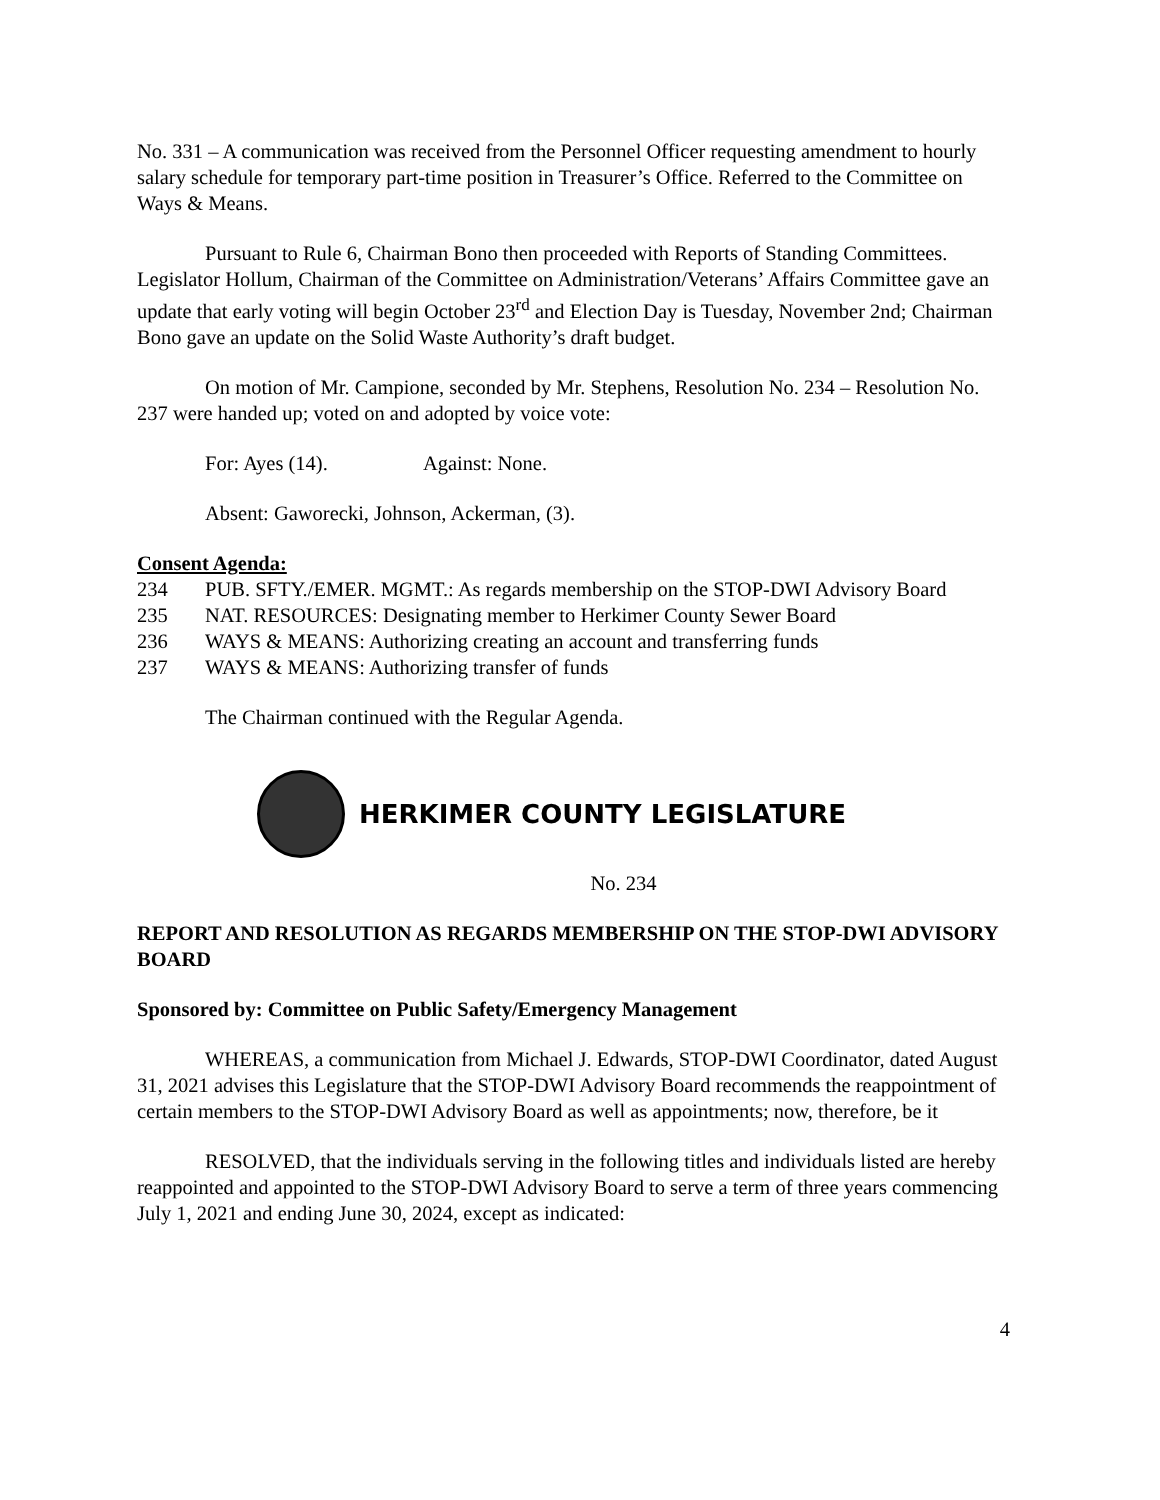No. 331 – A communication was received from the Personnel Officer requesting amendment to hourly salary schedule for temporary part-time position in Treasurer’s Office. Referred to the Committee on Ways & Means.
Pursuant to Rule 6, Chairman Bono then proceeded with Reports of Standing Committees. Legislator Hollum, Chairman of the Committee on Administration/Veterans’ Affairs Committee gave an update that early voting will begin October 23<sup>rd</sup> and Election Day is Tuesday, November 2nd; Chairman Bono gave an update on the Solid Waste Authority’s draft budget.
On motion of Mr. Campione, seconded by Mr. Stephens, Resolution No. 234 – Resolution No. 237 were handed up; voted on and adopted by voice vote:
For: Ayes (14). Against: None.
Absent: Gaworecki, Johnson, Ackerman, (3).
Consent Agenda:
234 PUB. SFTY./EMER. MGMT.: As regards membership on the STOP-DWI Advisory Board
235 NAT. RESOURCES: Designating member to Herkimer County Sewer Board
236 WAYS & MEANS: Authorizing creating an account and transferring funds
237 WAYS & MEANS: Authorizing transfer of funds
The Chairman continued with the Regular Agenda.
HERKIMER COUNTY LEGISLATURE
No. 234
REPORT AND RESOLUTION AS REGARDS MEMBERSHIP ON THE STOP-DWI ADVISORY BOARD
Sponsored by: Committee on Public Safety/Emergency Management
WHEREAS, a communication from Michael J. Edwards, STOP-DWI Coordinator, dated August 31, 2021 advises this Legislature that the STOP-DWI Advisory Board recommends the reappointment of certain members to the STOP-DWI Advisory Board as well as appointments; now, therefore, be it
RESOLVED, that the individuals serving in the following titles and individuals listed are hereby reappointed and appointed to the STOP-DWI Advisory Board to serve a term of three years commencing July 1, 2021 and ending June 30, 2024, except as indicated:
4